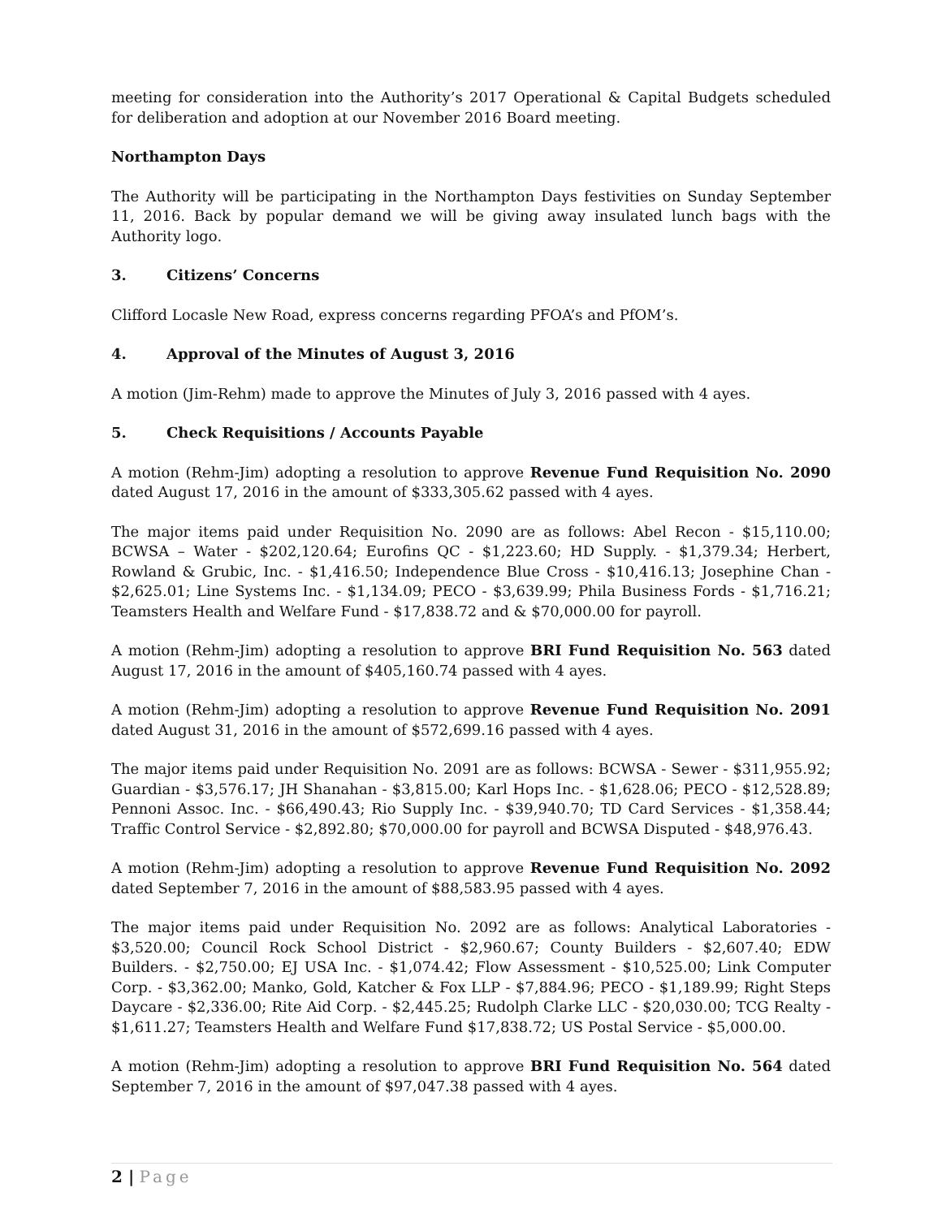meeting for consideration into the Authority’s 2017 Operational & Capital Budgets scheduled for deliberation and adoption at our November 2016 Board meeting.
Northampton Days
The Authority will be participating in the Northampton Days festivities on Sunday September 11, 2016. Back by popular demand we will be giving away insulated lunch bags with the Authority logo.
3. Citizens’ Concerns
Clifford Locasle New Road, express concerns regarding PFOA’s and PfOM’s.
4. Approval of the Minutes of August 3, 2016
A motion (Jim-Rehm) made to approve the Minutes of July 3, 2016 passed with 4 ayes.
5. Check Requisitions / Accounts Payable
A motion (Rehm-Jim) adopting a resolution to approve Revenue Fund Requisition No. 2090 dated August 17, 2016 in the amount of $333,305.62 passed with 4 ayes.
The major items paid under Requisition No. 2090 are as follows: Abel Recon - $15,110.00; BCWSA – Water - $202,120.64; Eurofins QC - $1,223.60; HD Supply. - $1,379.34; Herbert, Rowland & Grubic, Inc. - $1,416.50; Independence Blue Cross - $10,416.13; Josephine Chan - $2,625.01; Line Systems Inc. - $1,134.09; PECO - $3,639.99; Phila Business Fords - $1,716.21; Teamsters Health and Welfare Fund - $17,838.72 and & $70,000.00 for payroll.
A motion (Rehm-Jim) adopting a resolution to approve BRI Fund Requisition No. 563 dated August 17, 2016 in the amount of $405,160.74 passed with 4 ayes.
A motion (Rehm-Jim) adopting a resolution to approve Revenue Fund Requisition No. 2091 dated August 31, 2016 in the amount of $572,699.16 passed with 4 ayes.
The major items paid under Requisition No. 2091 are as follows: BCWSA - Sewer - $311,955.92; Guardian - $3,576.17; JH Shanahan - $3,815.00; Karl Hops Inc. - $1,628.06; PECO - $12,528.89; Pennoni Assoc. Inc. - $66,490.43; Rio Supply Inc. - $39,940.70; TD Card Services - $1,358.44; Traffic Control Service - $2,892.80; $70,000.00 for payroll and BCWSA Disputed - $48,976.43.
A motion (Rehm-Jim) adopting a resolution to approve Revenue Fund Requisition No. 2092 dated September 7, 2016 in the amount of $88,583.95 passed with 4 ayes.
The major items paid under Requisition No. 2092 are as follows: Analytical Laboratories - $3,520.00; Council Rock School District - $2,960.67; County Builders - $2,607.40; EDW Builders. - $2,750.00; EJ USA Inc. - $1,074.42; Flow Assessment - $10,525.00; Link Computer Corp. - $3,362.00; Manko, Gold, Katcher & Fox LLP - $7,884.96; PECO - $1,189.99; Right Steps Daycare - $2,336.00; Rite Aid Corp. - $2,445.25; Rudolph Clarke LLC - $20,030.00; TCG Realty - $1,611.27; Teamsters Health and Welfare Fund $17,838.72; US Postal Service - $5,000.00.
A motion (Rehm-Jim) adopting a resolution to approve BRI Fund Requisition No. 564 dated September 7, 2016 in the amount of $97,047.38 passed with 4 ayes.
2 | Page